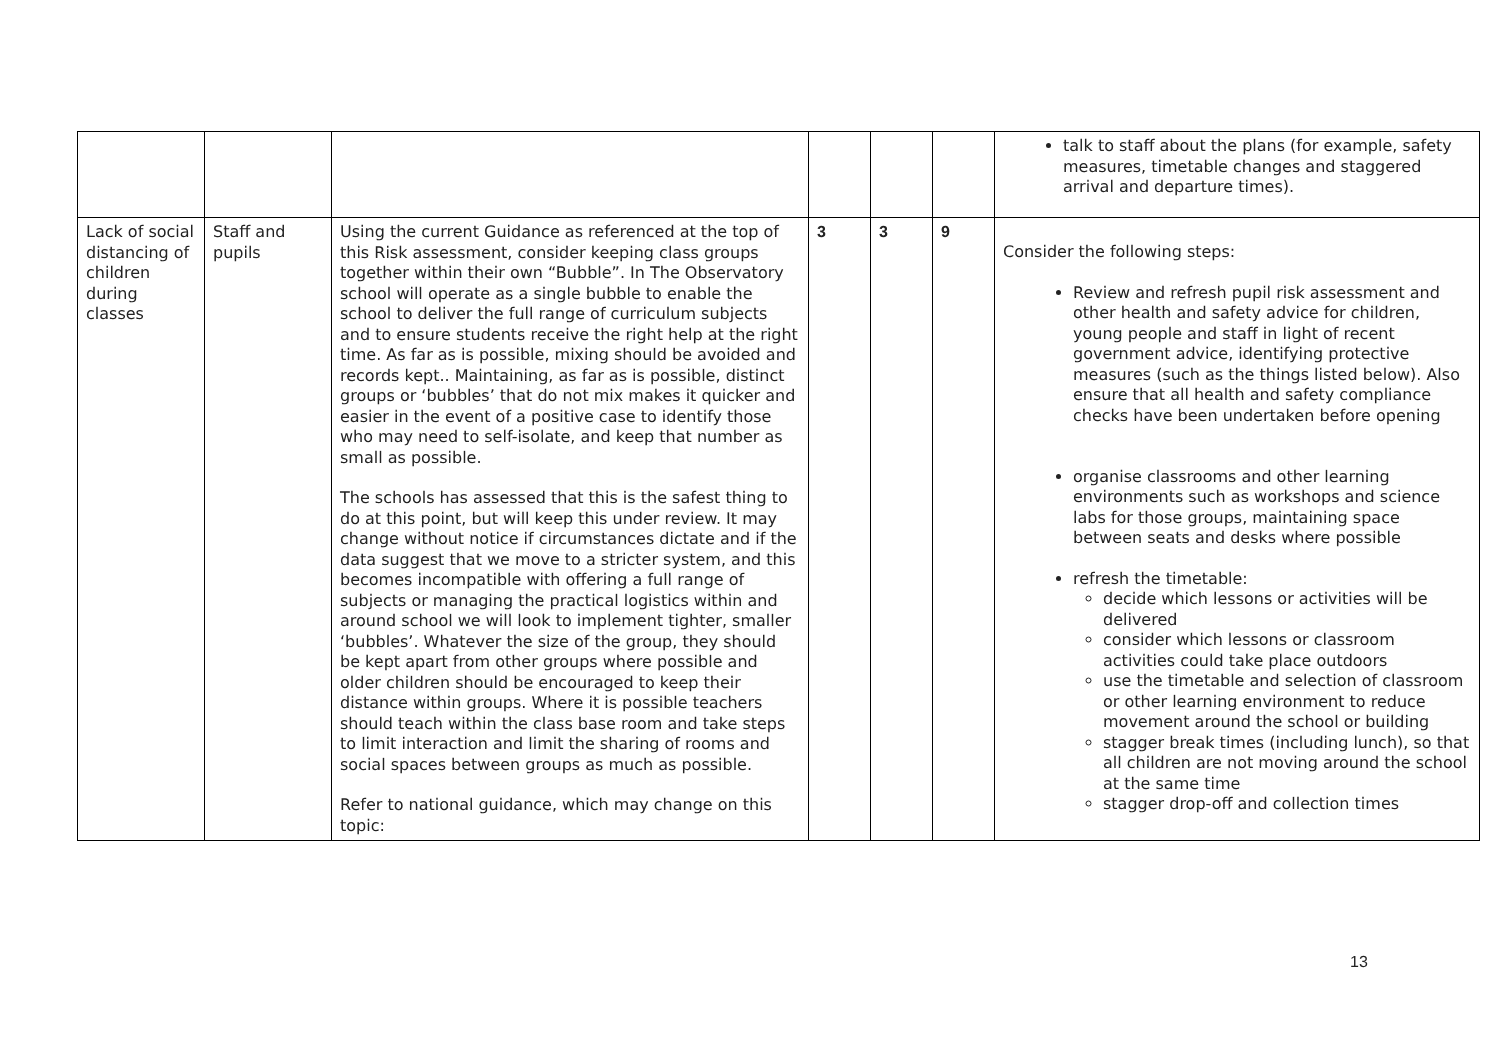| | | | | | | talk to staff about the plans (for example, safety measures, timetable changes and staggered arrival and departure times). |
| Lack of social distancing of children during classes | Staff and pupils | Using the current Guidance as referenced at the top of this Risk assessment, consider keeping class groups together within their own “Bubble”. In The Observatory school will operate as a single bubble to enable the school to deliver the full range of curriculum subjects and to ensure students receive the right help at the right time. As far as is possible, mixing should be avoided and records kept.. Maintaining, as far as is possible, distinct groups or ‘bubbles’ that do not mix makes it quicker and easier in the event of a positive case to identify those who may need to self-isolate, and keep that number as small as possible. The schools has assessed that this is the safest thing to do at this point, but will keep this under review. It may change without notice if circumstances dictate and if the data suggest that we move to a stricter system, and this becomes incompatible with offering a full range of subjects or managing the practical logistics within and around school we will look to implement tighter, smaller ‘bubbles’. Whatever the size of the group, they should be kept apart from other groups where possible and older children should be encouraged to keep their distance within groups. Where it is possible teachers should teach within the class base room and take steps to limit interaction and limit the sharing of rooms and social spaces between groups as much as possible. Refer to national guidance, which may change on this topic: | 3 | 3 | 9 | Consider the following steps: Review and refresh pupil risk assessment and other health and safety advice for children, young people and staff in light of recent government advice, identifying protective measures (such as the things listed below). Also ensure that all health and safety compliance checks have been undertaken before opening organise classrooms and other learning environments such as workshops and science labs for those groups, maintaining space between seats and desks where possible refresh the timetable: decide which lessons or activities will be delivered consider which lessons or classroom activities could take place outdoors use the timetable and selection of classroom or other learning environment to reduce movement around the school or building stagger break times (including lunch), so that all children are not moving around the school at the same time stagger drop-off and collection times |
13